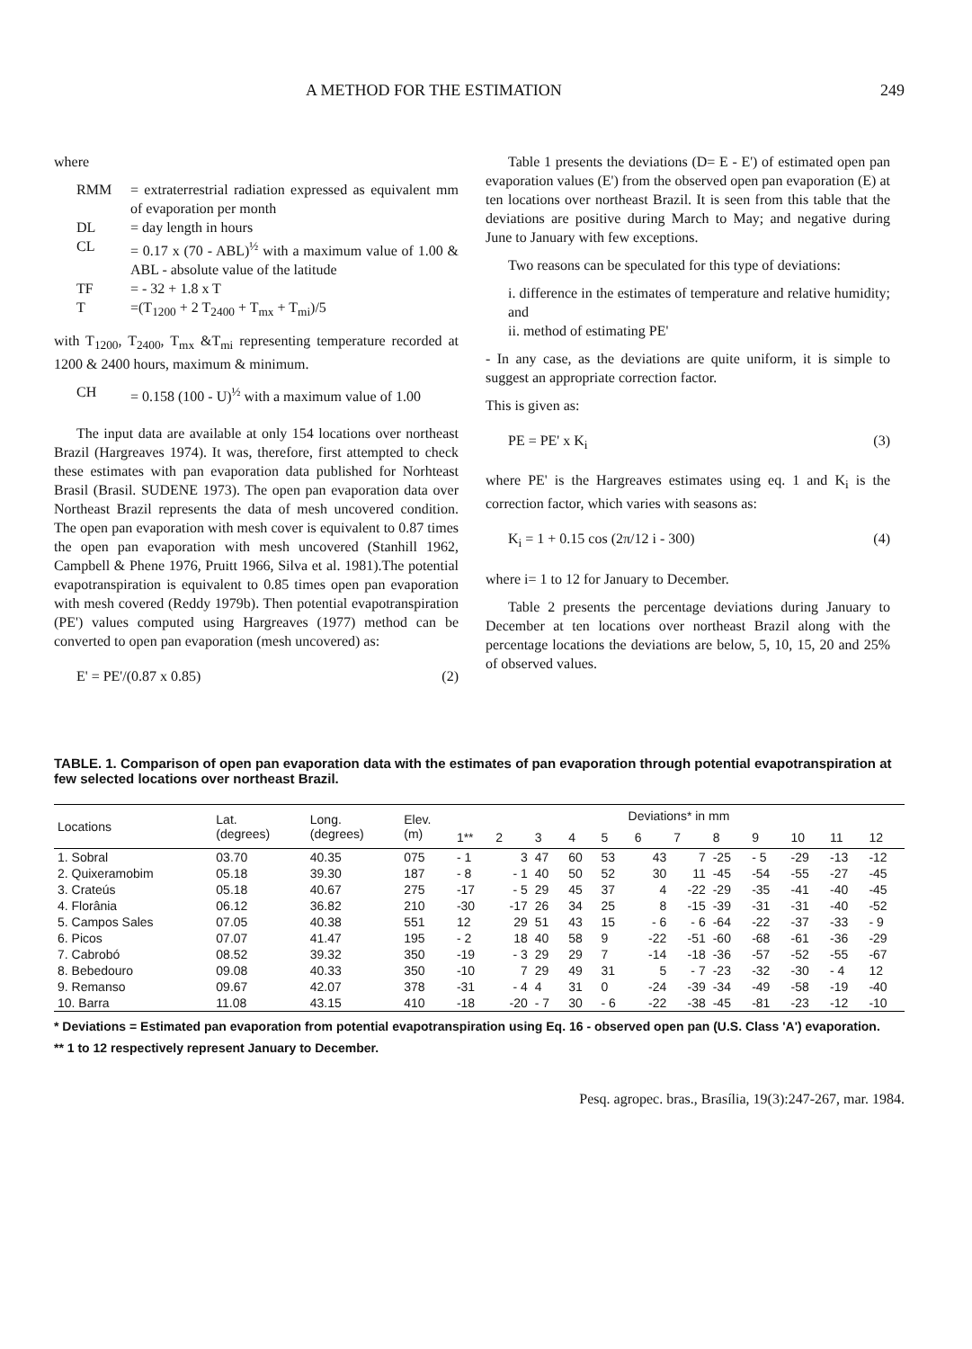A METHOD FOR THE ESTIMATION 249
where
RMM = extraterrestrial radiation expressed as equivalent mm of evaporation per month
DL = day length in hours
CL = 0.17 x (70 - ABL)<sup>½</sup> with a maximum value of 1.00 & ABL - absolute value of the latitude
TF = - 32 + 1.8 x T
T =(T<sub>1200</sub> + 2 T<sub>2400</sub> + T<sub>mx</sub> + T<sub>mi</sub>)/5
with T<sub>1200</sub>, T<sub>2400</sub>, T<sub>mx</sub> &T<sub>mi</sub> representing temperature recorded at 1200 & 2400 hours, maximum & minimum.
CH = 0.158 (100 - U)<sup>½</sup> with a maximum value of 1.00
The input data are available at only 154 locations over northeast Brazil (Hargreaves 1974). It was, therefore, first attempted to check these estimates with pan evaporation data published for Norhteast Brasil (Brasil. SUDENE 1973). The open pan evaporation data over Northeast Brazil represents the data of mesh uncovered condition. The open pan evaporation with mesh cover is equivalent to 0.87 times the open pan evaporation with mesh uncovered (Stanhill 1962, Campbell & Phene 1976, Pruitt 1966, Silva et al. 1981).The potential evapotranspiration is equivalent to 0.85 times open pan evaporation with mesh covered (Reddy 1979b). Then potential evapotranspiration (PE') values computed using Hargreaves (1977) method can be converted to open pan evaporation (mesh uncovered) as:
E' = PE'/(0.87 x 0.85) (2)
Table 1 presents the deviations (D= E - E') of estimated open pan evaporation values (E') from the observed open pan evaporation (E) at ten locations over northeast Brazil. It is seen from this table that the deviations are positive during March to May; and negative during June to January with few exceptions.
Two reasons can be speculated for this type of deviations:
i. difference in the estimates of temperature and relative humidity; and
ii. method of estimating PE'
- In any case, as the deviations are quite uniform, it is simple to suggest an appropriate correction factor.
This is given as:
PE = PE' x K<sub>i</sub> (3)
where PE' is the Hargreaves estimates using eq. 1 and K<sub>i</sub> is the correction factor, which varies with seasons as:
K<sub>i</sub> = 1 + 0.15 cos (2π/12 i - 300) (4)
where i= 1 to 12 for January to December.
Table 2 presents the percentage deviations during January to December at ten locations over northeast Brazil along with the percentage locations the deviations are below, 5, 10, 15, 20 and 25% of observed values.
TABLE. 1. Comparison of open pan evaporation data with the estimates of pan evaporation through potential evapotranspiration at few selected locations over northeast Brazil.
| Locations | Lat. (degrees) | Long. (degrees) | Elev. (m) | Deviations* in mm | | | | | | | | | | | |
| --- | --- | --- | --- | --- | --- | --- | --- | --- | --- | --- | --- | --- | --- | --- | --- |
| | | | | 1** | 2 | 3 | 4 | 5 | 6 | 7 | 8 | 9 | 10 | 11 | 12 |
| 1. Sobral | 03.70 | 40.35 | 075 | - 1 | 3 | 47 | 60 | 53 | 43 | 7 | -25 | - 5 | -29 | -13 | -12 |
| 2. Quixeramobim | 05.18 | 39.30 | 187 | - 8 | - 1 | 40 | 50 | 52 | 30 | 11 | -45 | -54 | -55 | -27 | -45 |
| 3. Crateús | 05.18 | 40.67 | 275 | -17 | - 5 | 29 | 45 | 37 | 4 | -22 | -29 | -35 | -41 | -40 | -45 |
| 4. Florânia | 06.12 | 36.82 | 210 | -30 | -17 | 26 | 34 | 25 | 8 | -15 | -39 | -31 | -31 | -40 | -52 |
| 5. Campos Sales | 07.05 | 40.38 | 551 | 12 | 29 | 51 | 43 | 15 | - 6 | - 6 | -64 | -22 | -37 | -33 | - 9 |
| 6. Picos | 07.07 | 41.47 | 195 | - 2 | 18 | 40 | 58 | 9 | -22 | -51 | -60 | -68 | -61 | -36 | -29 |
| 7. Cabrobó | 08.52 | 39.32 | 350 | -19 | - 3 | 29 | 29 | 7 | -14 | -18 | -36 | -57 | -52 | -55 | -67 |
| 8. Bebedouro | 09.08 | 40.33 | 350 | -10 | 7 | 29 | 49 | 31 | 5 | - 7 | -23 | -32 | -30 | - 4 | 12 |
| 9. Remanso | 09.67 | 42.07 | 378 | -31 | - 4 | 4 | 31 | 0 | -24 | -39 | -34 | -49 | -58 | -19 | -40 |
| 10. Barra | 11.08 | 43.15 | 410 | -18 | -20 | - 7 | 30 | - 6 | -22 | -38 | -45 | -81 | -23 | -12 | -10 |
* Deviations = Estimated pan evaporation from potential evapotranspiration using Eq. 16 - observed open pan (U.S. Class 'A') evaporation.
** 1 to 12 respectively represent January to December.
Pesq. agropec. bras., Brasília, 19(3):247-267, mar. 1984.